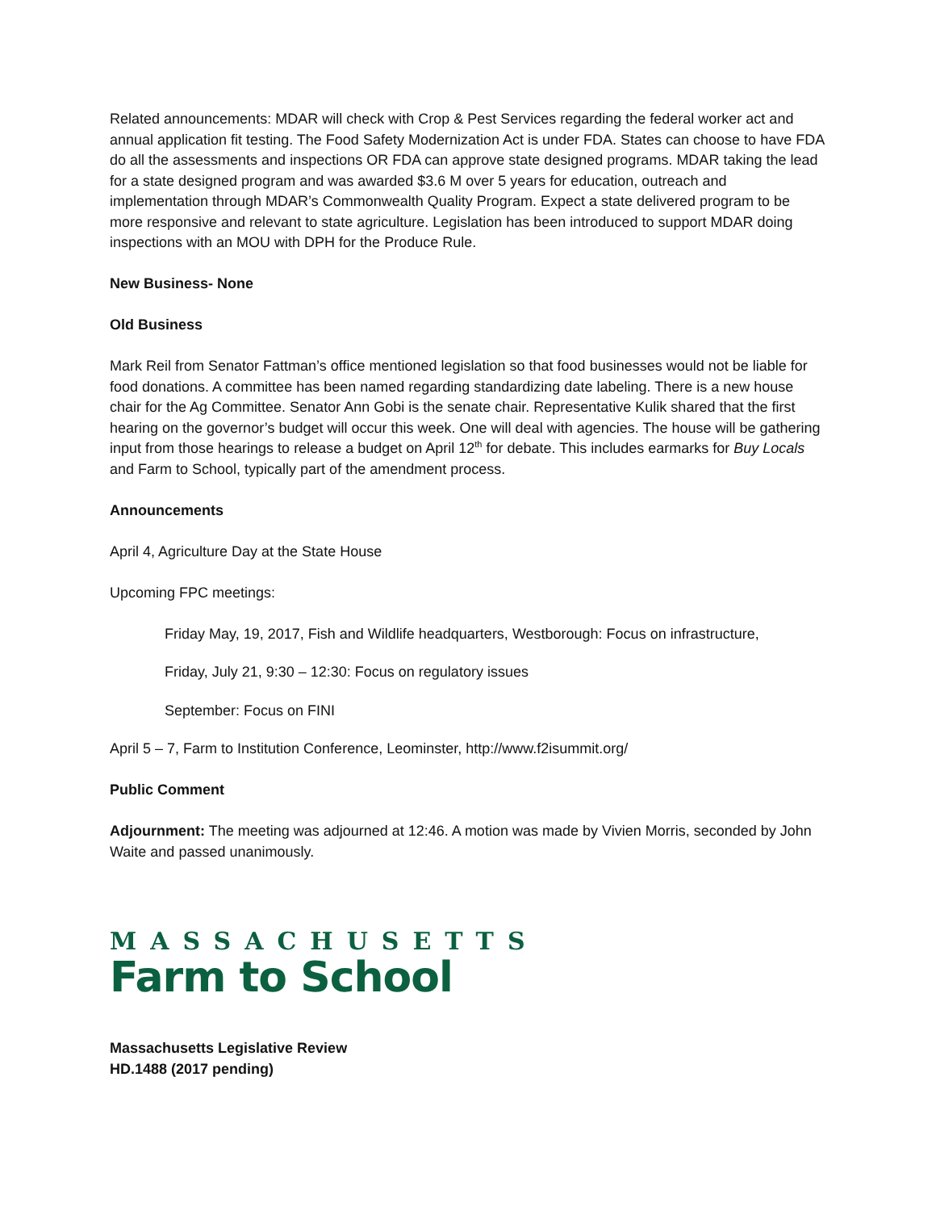Related announcements: MDAR will check with Crop & Pest Services regarding the federal worker act and annual application fit testing. The Food Safety Modernization Act is under FDA. States can choose to have FDA do all the assessments and inspections OR FDA can approve state designed programs. MDAR taking the lead for a state designed program and was awarded $3.6 M over 5 years for education, outreach and implementation through MDAR’s Commonwealth Quality Program. Expect a state delivered program to be more responsive and relevant to state agriculture. Legislation has been introduced to support MDAR doing inspections with an MOU with DPH for the Produce Rule.
New Business- None
Old Business
Mark Reil from Senator Fattman’s office mentioned legislation so that food businesses would not be liable for food donations. A committee has been named regarding standardizing date labeling. There is a new house chair for the Ag Committee. Senator Ann Gobi is the senate chair. Representative Kulik shared that the first hearing on the governor’s budget will occur this week. One will deal with agencies. The house will be gathering input from those hearings to release a budget on April 12<sup>th</sup> for debate. This includes earmarks for Buy Locals and Farm to School, typically part of the amendment process.
Announcements
April 4, Agriculture Day at the State House
Upcoming FPC meetings:
Friday May, 19, 2017, Fish and Wildlife headquarters, Westborough: Focus on infrastructure,
Friday, July 21, 9:30 – 12:30: Focus on regulatory issues
September: Focus on FINI
April 5 – 7, Farm to Institution Conference, Leominster, http://www.f2isummit.org/
Public Comment
Adjournment: The meeting was adjourned at 12:46. A motion was made by Vivien Morris, seconded by John Waite and passed unanimously.
MASSACHUSETTS
Farm to School
Massachusetts Legislative Review
HD.1488 (2017 pending)